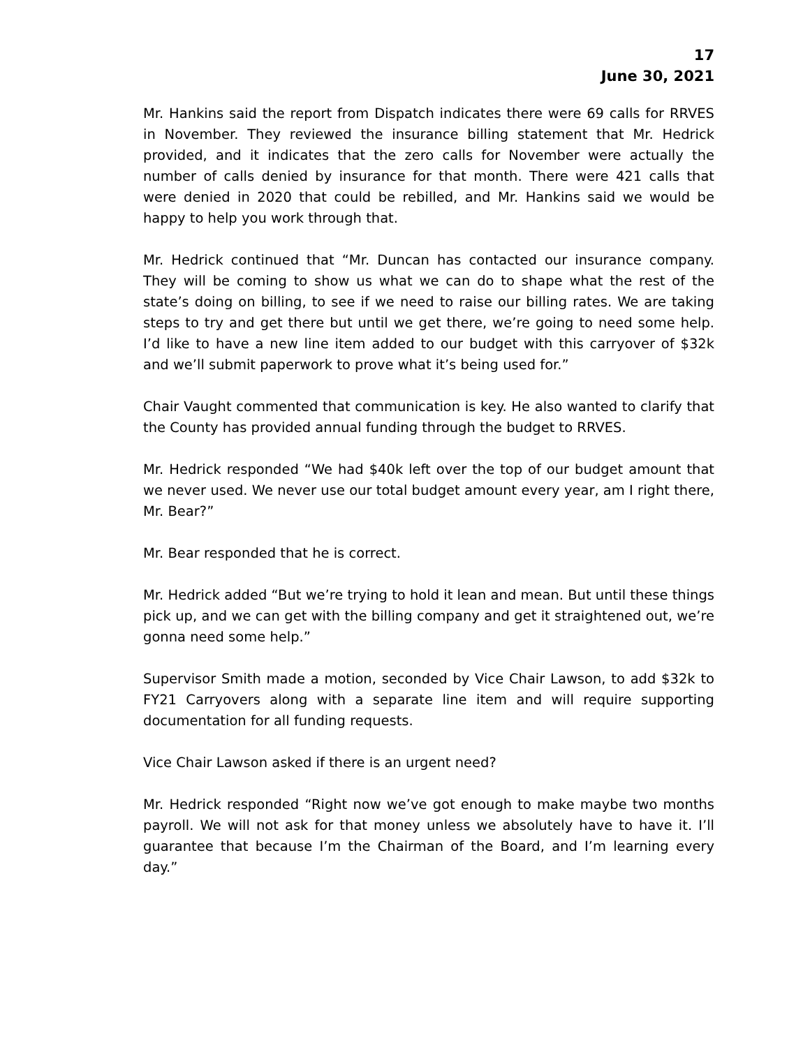17
June 30, 2021
Mr. Hankins said the report from Dispatch indicates there were 69 calls for RRVES in November. They reviewed the insurance billing statement that Mr. Hedrick provided, and it indicates that the zero calls for November were actually the number of calls denied by insurance for that month. There were 421 calls that were denied in 2020 that could be rebilled, and Mr. Hankins said we would be happy to help you work through that.
Mr. Hedrick continued that “Mr. Duncan has contacted our insurance company. They will be coming to show us what we can do to shape what the rest of the state’s doing on billing, to see if we need to raise our billing rates. We are taking steps to try and get there but until we get there, we’re going to need some help. I’d like to have a new line item added to our budget with this carryover of $32k and we’ll submit paperwork to prove what it’s being used for.”
Chair Vaught commented that communication is key. He also wanted to clarify that the County has provided annual funding through the budget to RRVES.
Mr. Hedrick responded “We had $40k left over the top of our budget amount that we never used. We never use our total budget amount every year, am I right there, Mr. Bear?”
Mr. Bear responded that he is correct.
Mr. Hedrick added “But we’re trying to hold it lean and mean. But until these things pick up, and we can get with the billing company and get it straightened out, we’re gonna need some help.”
Supervisor Smith made a motion, seconded by Vice Chair Lawson, to add $32k to FY21 Carryovers along with a separate line item and will require supporting documentation for all funding requests.
Vice Chair Lawson asked if there is an urgent need?
Mr. Hedrick responded “Right now we’ve got enough to make maybe two months payroll. We will not ask for that money unless we absolutely have to have it. I’ll guarantee that because I’m the Chairman of the Board, and I’m learning every day.”